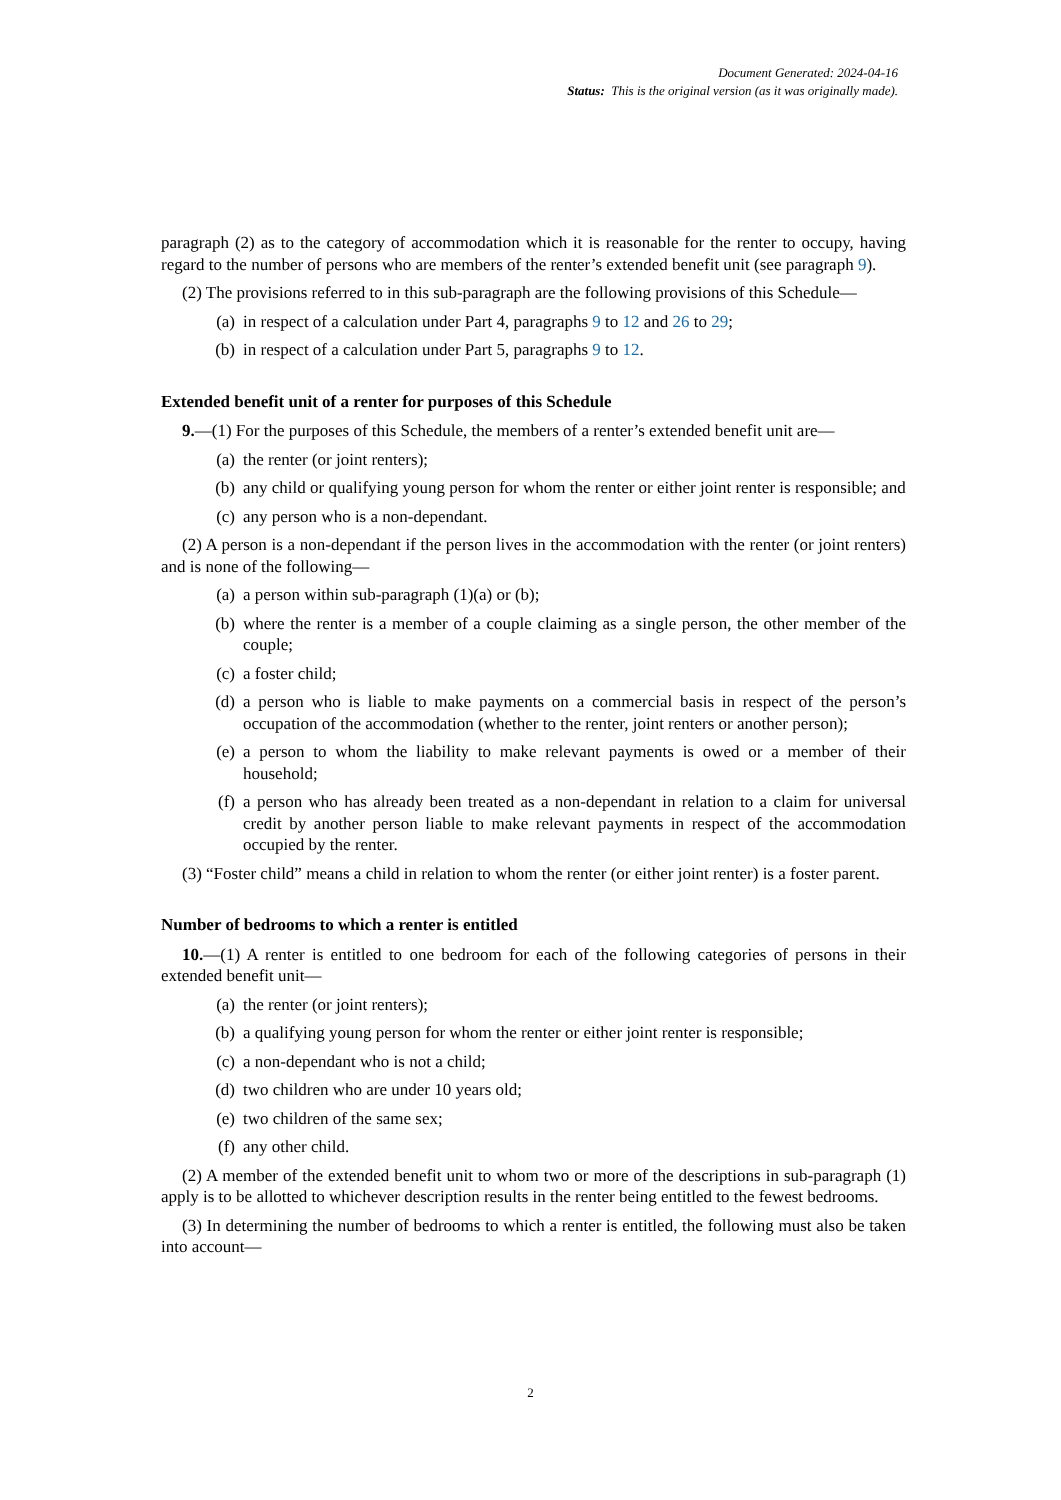Document Generated: 2024-04-16
Status: This is the original version (as it was originally made).
paragraph (2) as to the category of accommodation which it is reasonable for the renter to occupy, having regard to the number of persons who are members of the renter’s extended benefit unit (see paragraph 9).
(2) The provisions referred to in this sub-paragraph are the following provisions of this Schedule—
(a) in respect of a calculation under Part 4, paragraphs 9 to 12 and 26 to 29;
(b) in respect of a calculation under Part 5, paragraphs 9 to 12.
Extended benefit unit of a renter for purposes of this Schedule
9.—(1) For the purposes of this Schedule, the members of a renter’s extended benefit unit are—
(a) the renter (or joint renters);
(b) any child or qualifying young person for whom the renter or either joint renter is responsible; and
(c) any person who is a non-dependant.
(2) A person is a non-dependant if the person lives in the accommodation with the renter (or joint renters) and is none of the following—
(a) a person within sub-paragraph (1)(a) or (b);
(b) where the renter is a member of a couple claiming as a single person, the other member of the couple;
(c) a foster child;
(d) a person who is liable to make payments on a commercial basis in respect of the person’s occupation of the accommodation (whether to the renter, joint renters or another person);
(e) a person to whom the liability to make relevant payments is owed or a member of their household;
(f) a person who has already been treated as a non-dependant in relation to a claim for universal credit by another person liable to make relevant payments in respect of the accommodation occupied by the renter.
(3) “Foster child” means a child in relation to whom the renter (or either joint renter) is a foster parent.
Number of bedrooms to which a renter is entitled
10.—(1) A renter is entitled to one bedroom for each of the following categories of persons in their extended benefit unit—
(a) the renter (or joint renters);
(b) a qualifying young person for whom the renter or either joint renter is responsible;
(c) a non-dependant who is not a child;
(d) two children who are under 10 years old;
(e) two children of the same sex;
(f) any other child.
(2) A member of the extended benefit unit to whom two or more of the descriptions in sub-paragraph (1) apply is to be allotted to whichever description results in the renter being entitled to the fewest bedrooms.
(3) In determining the number of bedrooms to which a renter is entitled, the following must also be taken into account—
2